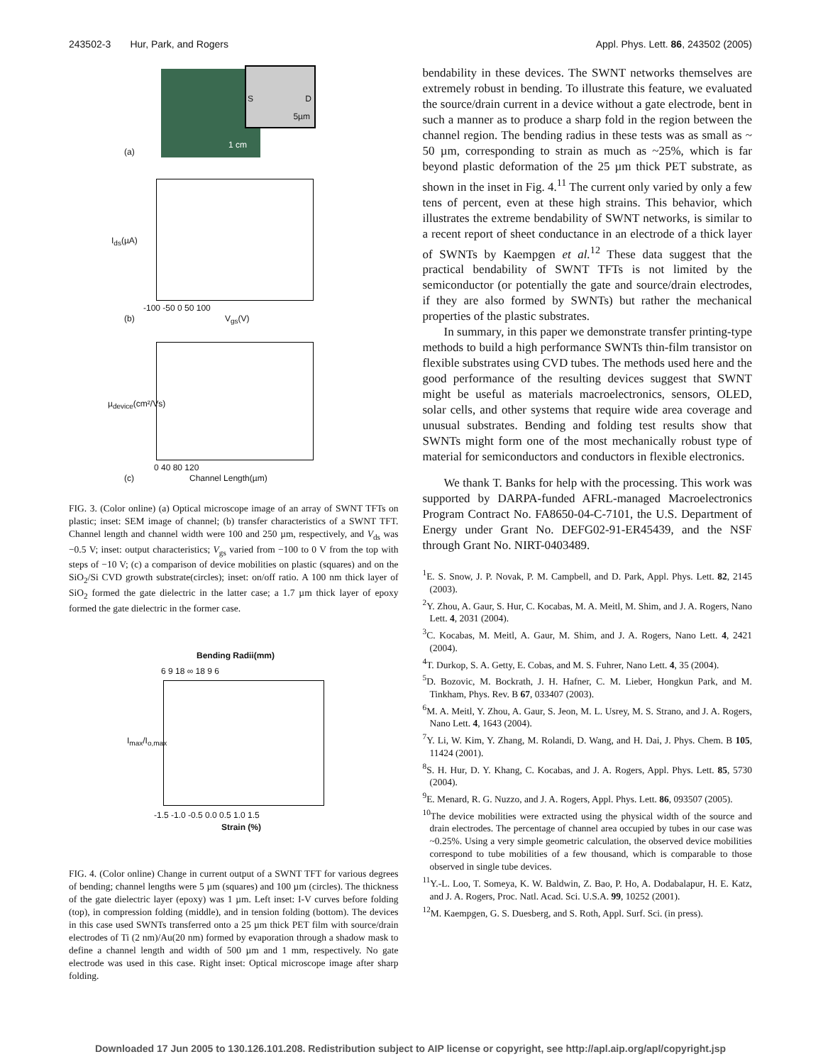243502-3 Hur, Park, and Rogers Appl. Phys. Lett. 86, 243502 (2005)
S D
5µm
1 cm
(a)
(b)
-100 -50 0 50 100
V<sub>gs</sub>(V)
I<sub>ds</sub>(µA)
µ<sub>device</sub>(cm²/Vs)
0 40 80 120
(c) Channel Length(µm)
FIG. 3. (Color online) (a) Optical microscope image of an array of SWNT TFTs on plastic; inset: SEM image of channel; (b) transfer characteristics of a SWNT TFT. Channel length and channel width were 100 and 250 µm, respectively, and V<sub>ds</sub> was −0.5 V; inset: output characteristics; V<sub>gs</sub> varied from −100 to 0 V from the top with steps of −10 V; (c) a comparison of device mobilities on plastic (squares) and on the SiO<sub>2</sub>/Si CVD growth substrate(circles); inset: on/off ratio. A 100 nm thick layer of SiO<sub>2</sub> formed the gate dielectric in the latter case; a 1.7 µm thick layer of epoxy formed the gate dielectric in the former case.
Bending Radii(mm)
6 9 18 ∞ 18 9 6
I<sub>max</sub>/I<sub>o,max</sub>
-1.5 -1.0 -0.5 0.0 0.5 1.0 1.5
Strain (%)
FIG. 4. (Color online) Change in current output of a SWNT TFT for various degrees of bending; channel lengths were 5 µm (squares) and 100 µm (circles). The thickness of the gate dielectric layer (epoxy) was 1 µm. Left inset: I-V curves before folding (top), in compression folding (middle), and in tension folding (bottom). The devices in this case used SWNTs transferred onto a 25 µm thick PET film with source/drain electrodes of Ti (2 nm)/Au(20 nm) formed by evaporation through a shadow mask to define a channel length and width of 500 µm and 1 mm, respectively. No gate electrode was used in this case. Right inset: Optical microscope image after sharp folding.
bendability in these devices. The SWNT networks themselves are extremely robust in bending. To illustrate this feature, we evaluated the source/drain current in a device without a gate electrode, bent in such a manner as to produce a sharp fold in the region between the channel region. The bending radius in these tests was as small as ~ 50 µm, corresponding to strain as much as ~25%, which is far beyond plastic deformation of the 25 µm thick PET substrate, as shown in the inset in Fig. 4.<sup>11</sup> The current only varied by only a few tens of percent, even at these high strains. This behavior, which illustrates the extreme bendability of SWNT networks, is similar to a recent report of sheet conductance in an electrode of a thick layer of SWNTs by Kaempgen et al.<sup>12</sup> These data suggest that the practical bendability of SWNT TFTs is not limited by the semiconductor (or potentially the gate and source/drain electrodes, if they are also formed by SWNTs) but rather the mechanical properties of the plastic substrates.
In summary, in this paper we demonstrate transfer printing-type methods to build a high performance SWNTs thin-film transistor on flexible substrates using CVD tubes. The methods used here and the good performance of the resulting devices suggest that SWNT might be useful as materials macroelectronics, sensors, OLED, solar cells, and other systems that require wide area coverage and unusual substrates. Bending and folding test results show that SWNTs might form one of the most mechanically robust type of material for semiconductors and conductors in flexible electronics.
We thank T. Banks for help with the processing. This work was supported by DARPA-funded AFRL-managed Macroelectronics Program Contract No. FA8650-04-C-7101, the U.S. Department of Energy under Grant No. DEFG02-91-ER45439, and the NSF through Grant No. NIRT-0403489.
<sup>1</sup> E. S. Snow, J. P. Novak, P. M. Campbell, and D. Park, Appl. Phys. Lett. 82, 2145 (2003).
<sup>2</sup> Y. Zhou, A. Gaur, S. Hur, C. Kocabas, M. A. Meitl, M. Shim, and J. A. Rogers, Nano Lett. 4, 2031 (2004).
<sup>3</sup> C. Kocabas, M. Meitl, A. Gaur, M. Shim, and J. A. Rogers, Nano Lett. 4, 2421 (2004).
<sup>4</sup> T. Durkop, S. A. Getty, E. Cobas, and M. S. Fuhrer, Nano Lett. 4, 35 (2004).
<sup>5</sup> D. Bozovic, M. Bockrath, J. H. Hafner, C. M. Lieber, Hongkun Park, and M. Tinkham, Phys. Rev. B 67, 033407 (2003).
<sup>6</sup> M. A. Meitl, Y. Zhou, A. Gaur, S. Jeon, M. L. Usrey, M. S. Strano, and J. A. Rogers, Nano Lett. 4, 1643 (2004).
<sup>7</sup> Y. Li, W. Kim, Y. Zhang, M. Rolandi, D. Wang, and H. Dai, J. Phys. Chem. B 105, 11424 (2001).
<sup>8</sup> S. H. Hur, D. Y. Khang, C. Kocabas, and J. A. Rogers, Appl. Phys. Lett. 85, 5730 (2004).
<sup>9</sup> E. Menard, R. G. Nuzzo, and J. A. Rogers, Appl. Phys. Lett. 86, 093507 (2005).
<sup>10</sup> The device mobilities were extracted using the physical width of the source and drain electrodes. The percentage of channel area occupied by tubes in our case was ~0.25%. Using a very simple geometric calculation, the observed device mobilities correspond to tube mobilities of a few thousand, which is comparable to those observed in single tube devices.
<sup>11</sup> Y.-L. Loo, T. Someya, K. W. Baldwin, Z. Bao, P. Ho, A. Dodabalapur, H. E. Katz, and J. A. Rogers, Proc. Natl. Acad. Sci. U.S.A. 99, 10252 (2001).
<sup>12</sup> M. Kaempgen, G. S. Duesberg, and S. Roth, Appl. Surf. Sci. (in press).
Downloaded 17 Jun 2005 to 130.126.101.208. Redistribution subject to AIP license or copyright, see http://apl.aip.org/apl/copyright.jsp